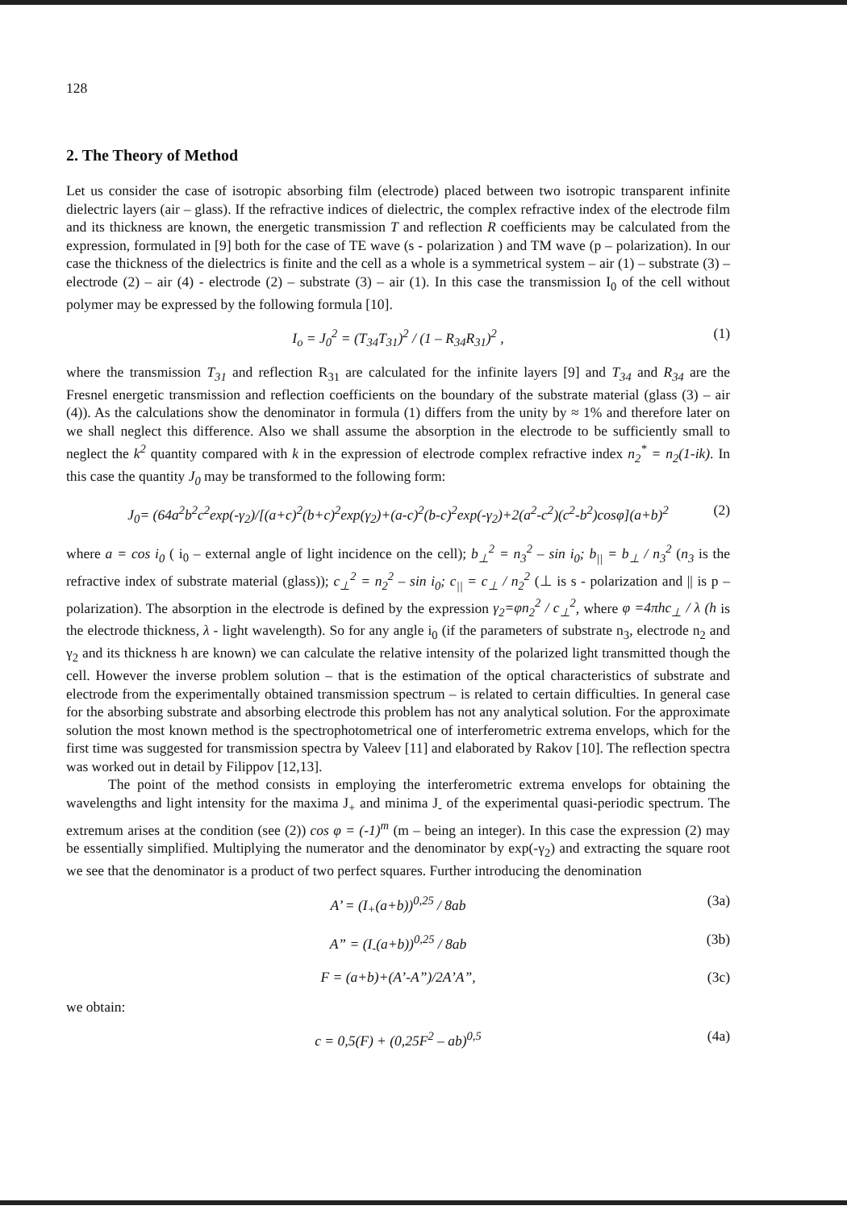128
2. The Theory of Method
Let us consider the case of isotropic absorbing film (electrode) placed between two isotropic transparent infinite dielectric layers (air – glass). If the refractive indices of dielectric, the complex refractive index of the electrode film and its thickness are known, the energetic transmission T and reflection R coefficients may be calculated from the expression, formulated in [9] both for the case of TE wave (s - polarization ) and TM wave (p – polarization). In our case the thickness of the dielectrics is finite and the cell as a whole is a symmetrical system – air (1) – substrate (3) – electrode (2) – air (4) - electrode (2) – substrate (3) – air (1). In this case the transmission I<sub>0</sub> of the cell without polymer may be expressed by the following formula [10].
I<sub>o</sub> = J<sub>0</sub><sup>2</sup> = (T<sub>34</sub>T<sub>31</sub>)<sup>2</sup> / (1 – R<sub>34</sub>R<sub>31</sub>)<sup>2</sup> , (1)
where the transmission T<sub>31</sub> and reflection R<sub>31</sub> are calculated for the infinite layers [9] and T<sub>34</sub> and R<sub>34</sub> are the Fresnel energetic transmission and reflection coefficients on the boundary of the substrate material (glass (3) – air (4)). As the calculations show the denominator in formula (1) differs from the unity by ≈ 1% and therefore later on we shall neglect this difference. Also we shall assume the absorption in the electrode to be sufficiently small to neglect the k<sup>2</sup> quantity compared with k in the expression of electrode complex refractive index n<sub>2</sub><sup>*</sup> = n<sub>2</sub>(1-ik). In this case the quantity J<sub>0</sub> may be transformed to the following form:
J<sub>0</sub>= (64a<sup>2</sup>b<sup>2</sup>c<sup>2</sup>exp(-γ<sub>2</sub>)/[(a+c)<sup>2</sup>(b+c)<sup>2</sup>exp(γ<sub>2</sub>)+(a-c)<sup>2</sup>(b-c)<sup>2</sup>exp(-γ<sub>2</sub>)+2(a<sup>2</sup>-c<sup>2</sup>)(c<sup>2</sup>-b<sup>2</sup>)cosφ](a+b)<sup>2</sup> (2)
where a = cos i<sub>0</sub> ( i<sub>0</sub> – external angle of light incidence on the cell); b<sub>⊥</sub><sup>2</sup> = n<sub>3</sub><sup>2</sup> – sin i<sub>0</sub>; b<sub>||</sub> = b<sub>⊥</sub> / n<sub>3</sub><sup>2</sup> (n<sub>3</sub> is the refractive index of substrate material (glass)); c<sub>⊥</sub><sup>2</sup> = n<sub>2</sub><sup>2</sup> – sin i<sub>0</sub>; c<sub>||</sub> = c<sub>⊥</sub> / n<sub>2</sub><sup>2</sup> (⊥ is s - polarization and || is p – polarization). The absorption in the electrode is defined by the expression γ<sub>2</sub>=φn<sub>2</sub><sup>2</sup> / c<sub>⊥</sub><sup>2</sup>, where φ =4πhc<sub>⊥</sub> / λ (h is the electrode thickness, λ - light wavelength). So for any angle i<sub>0</sub> (if the parameters of substrate n<sub>3</sub>, electrode n<sub>2</sub> and γ<sub>2</sub> and its thickness h are known) we can calculate the relative intensity of the polarized light transmitted though the cell. However the inverse problem solution – that is the estimation of the optical characteristics of substrate and electrode from the experimentally obtained transmission spectrum – is related to certain difficulties. In general case for the absorbing substrate and absorbing electrode this problem has not any analytical solution. For the approximate solution the most known method is the spectrophotometrical one of interferometric extrema envelops, which for the first time was suggested for transmission spectra by Valeev [11] and elaborated by Rakov [10]. The reflection spectra was worked out in detail by Filippov [12,13].
The point of the method consists in employing the interferometric extrema envelops for obtaining the wavelengths and light intensity for the maxima J<sub>+</sub> and minima J<sub>-</sub> of the experimental quasi-periodic spectrum. The extremum arises at the condition (see (2)) cos φ = (-1)<sup>m</sup> (m – being an integer). In this case the expression (2) may be essentially simplified. Multiplying the numerator and the denominator by exp(-γ<sub>2</sub>) and extracting the square root we see that the denominator is a product of two perfect squares. Further introducing the denomination
A’ = (I<sub>+</sub>(a+b))<sup>0,25</sup> / 8ab (3a)
A” = (I<sub>-</sub>(a+b))<sup>0,25</sup> / 8ab (3b)
F = (a+b)+(A’-A”)/2A’A”, (3c)
we obtain:
c = 0,5(F) + (0,25F<sup>2</sup> – ab)<sup>0,5</sup> (4a)